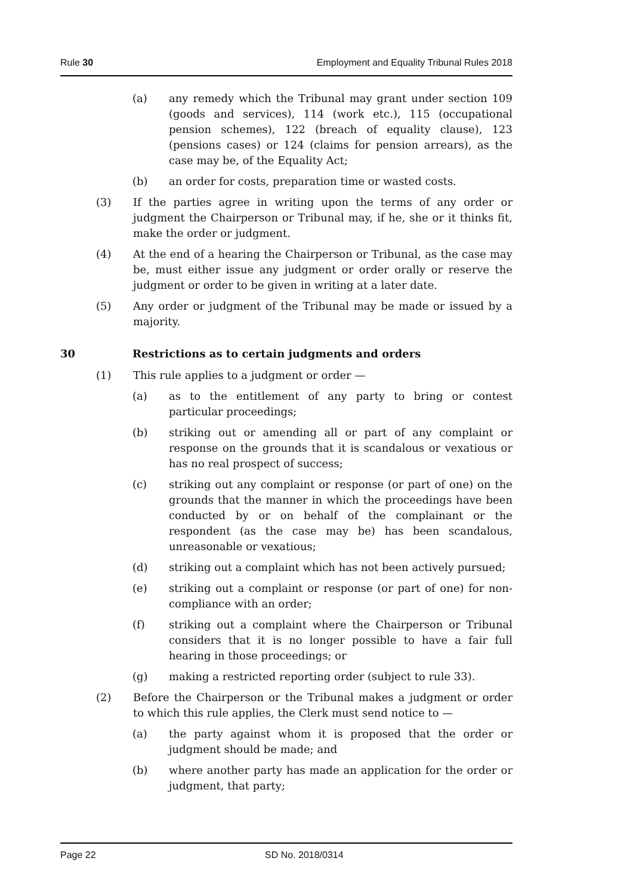Rule 30 Employment and Equality Tribunal Rules 2018
(a) any remedy which the Tribunal may grant under section 109 (goods and services), 114 (work etc.), 115 (occupational pension schemes), 122 (breach of equality clause), 123 (pensions cases) or 124 (claims for pension arrears), as the case may be, of the Equality Act;
(b) an order for costs, preparation time or wasted costs.
(3) If the parties agree in writing upon the terms of any order or judgment the Chairperson or Tribunal may, if he, she or it thinks fit, make the order or judgment.
(4) At the end of a hearing the Chairperson or Tribunal, as the case may be, must either issue any judgment or order orally or reserve the judgment or order to be given in writing at a later date.
(5) Any order or judgment of the Tribunal may be made or issued by a majority.
30 Restrictions as to certain judgments and orders
(1) This rule applies to a judgment or order —
(a) as to the entitlement of any party to bring or contest particular proceedings;
(b) striking out or amending all or part of any complaint or response on the grounds that it is scandalous or vexatious or has no real prospect of success;
(c) striking out any complaint or response (or part of one) on the grounds that the manner in which the proceedings have been conducted by or on behalf of the complainant or the respondent (as the case may be) has been scandalous, unreasonable or vexatious;
(d) striking out a complaint which has not been actively pursued;
(e) striking out a complaint or response (or part of one) for non-compliance with an order;
(f) striking out a complaint where the Chairperson or Tribunal considers that it is no longer possible to have a fair full hearing in those proceedings; or
(g) making a restricted reporting order (subject to rule 33).
(2) Before the Chairperson or the Tribunal makes a judgment or order to which this rule applies, the Clerk must send notice to —
(a) the party against whom it is proposed that the order or judgment should be made; and
(b) where another party has made an application for the order or judgment, that party;
Page 22 SD No. 2018/0314